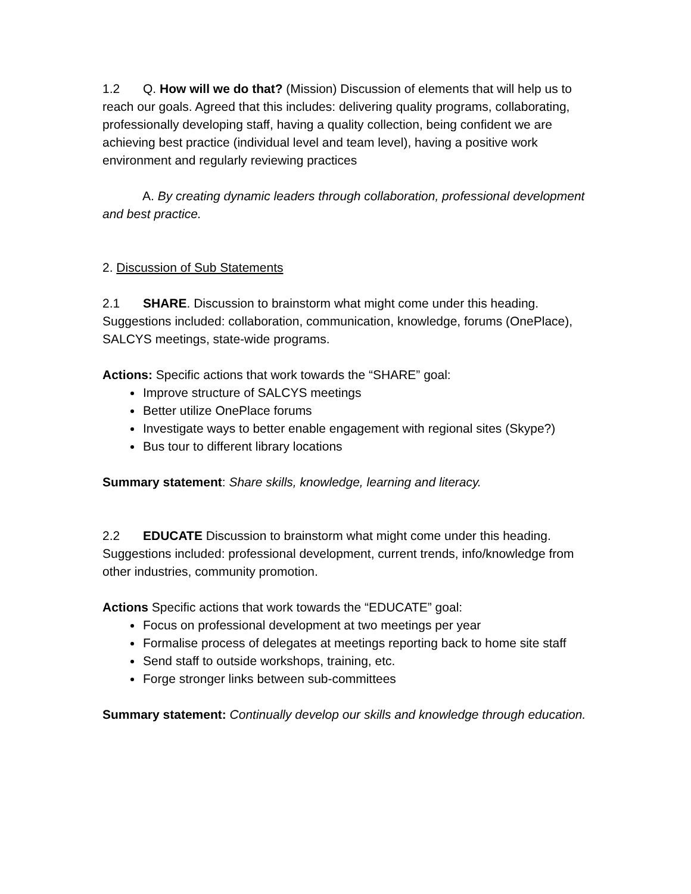1.2 Q. How will we do that? (Mission) Discussion of elements that will help us to reach our goals. Agreed that this includes: delivering quality programs, collaborating, professionally developing staff, having a quality collection, being confident we are achieving best practice (individual level and team level), having a positive work environment and regularly reviewing practices
A. By creating dynamic leaders through collaboration, professional development and best practice.
2. Discussion of Sub Statements
2.1 SHARE. Discussion to brainstorm what might come under this heading. Suggestions included: collaboration, communication, knowledge, forums (OnePlace), SALCYS meetings, state-wide programs.
Actions: Specific actions that work towards the “SHARE” goal:
Improve structure of SALCYS meetings
Better utilize OnePlace forums
Investigate ways to better enable engagement with regional sites (Skype?)
Bus tour to different library locations
Summary statement: Share skills, knowledge, learning and literacy.
2.2 EDUCATE Discussion to brainstorm what might come under this heading. Suggestions included: professional development, current trends, info/knowledge from other industries, community promotion.
Actions Specific actions that work towards the “EDUCATE” goal:
Focus on professional development at two meetings per year
Formalise process of delegates at meetings reporting back to home site staff
Send staff to outside workshops, training, etc.
Forge stronger links between sub-committees
Summary statement: Continually develop our skills and knowledge through education.